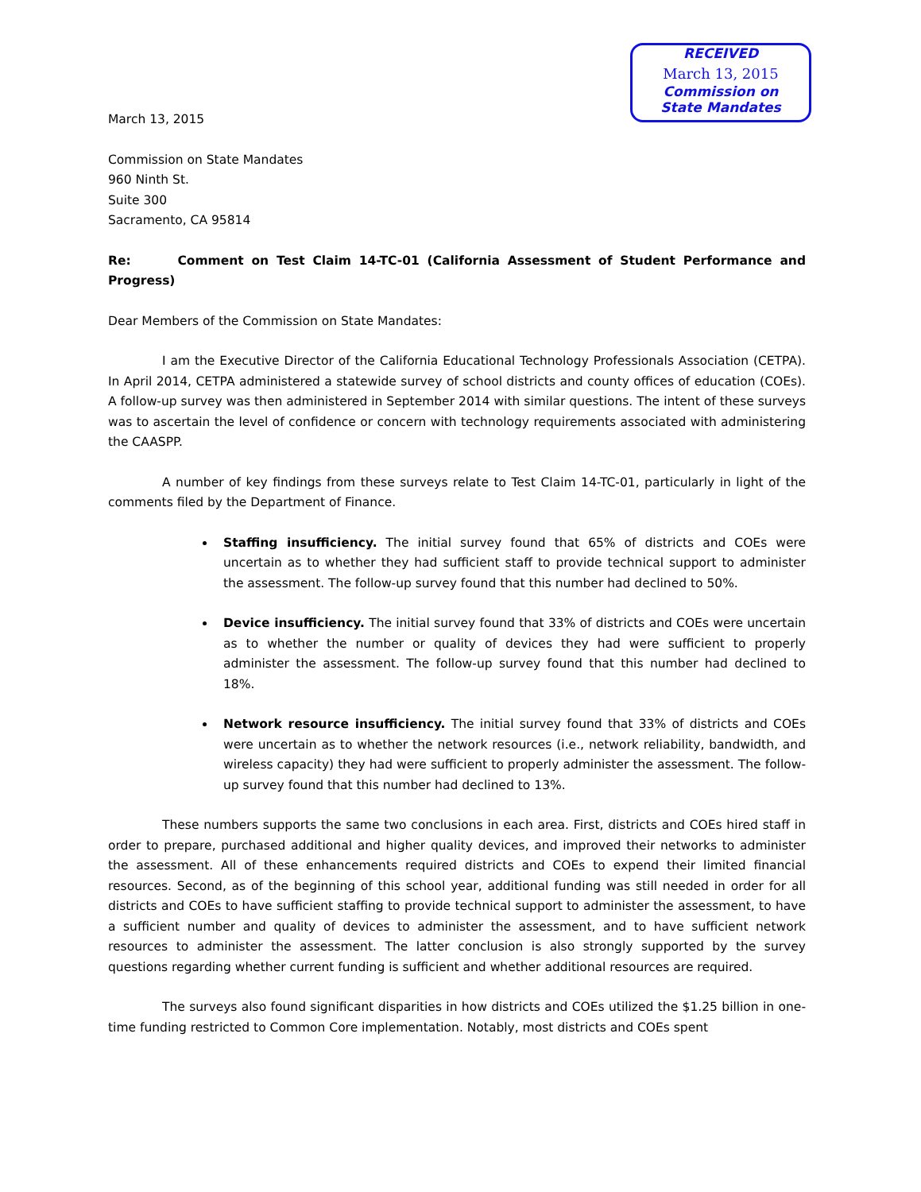RECEIVED
March 13, 2015
Commission on
State Mandates
March 13, 2015
Commission on State Mandates
960 Ninth St.
Suite 300
Sacramento, CA 95814
Re: Comment on Test Claim 14-TC-01 (California Assessment of Student Performance and Progress)
Dear Members of the Commission on State Mandates:
I am the Executive Director of the California Educational Technology Professionals Association (CETPA). In April 2014, CETPA administered a statewide survey of school districts and county offices of education (COEs). A follow-up survey was then administered in September 2014 with similar questions. The intent of these surveys was to ascertain the level of confidence or concern with technology requirements associated with administering the CAASPP.
A number of key findings from these surveys relate to Test Claim 14-TC-01, particularly in light of the comments filed by the Department of Finance.
Staffing insufficiency. The initial survey found that 65% of districts and COEs were uncertain as to whether they had sufficient staff to provide technical support to administer the assessment. The follow-up survey found that this number had declined to 50%.
Device insufficiency. The initial survey found that 33% of districts and COEs were uncertain as to whether the number or quality of devices they had were sufficient to properly administer the assessment. The follow-up survey found that this number had declined to 18%.
Network resource insufficiency. The initial survey found that 33% of districts and COEs were uncertain as to whether the network resources (i.e., network reliability, bandwidth, and wireless capacity) they had were sufficient to properly administer the assessment. The follow-up survey found that this number had declined to 13%.
These numbers supports the same two conclusions in each area. First, districts and COEs hired staff in order to prepare, purchased additional and higher quality devices, and improved their networks to administer the assessment. All of these enhancements required districts and COEs to expend their limited financial resources. Second, as of the beginning of this school year, additional funding was still needed in order for all districts and COEs to have sufficient staffing to provide technical support to administer the assessment, to have a sufficient number and quality of devices to administer the assessment, and to have sufficient network resources to administer the assessment. The latter conclusion is also strongly supported by the survey questions regarding whether current funding is sufficient and whether additional resources are required.
The surveys also found significant disparities in how districts and COEs utilized the $1.25 billion in one-time funding restricted to Common Core implementation. Notably, most districts and COEs spent